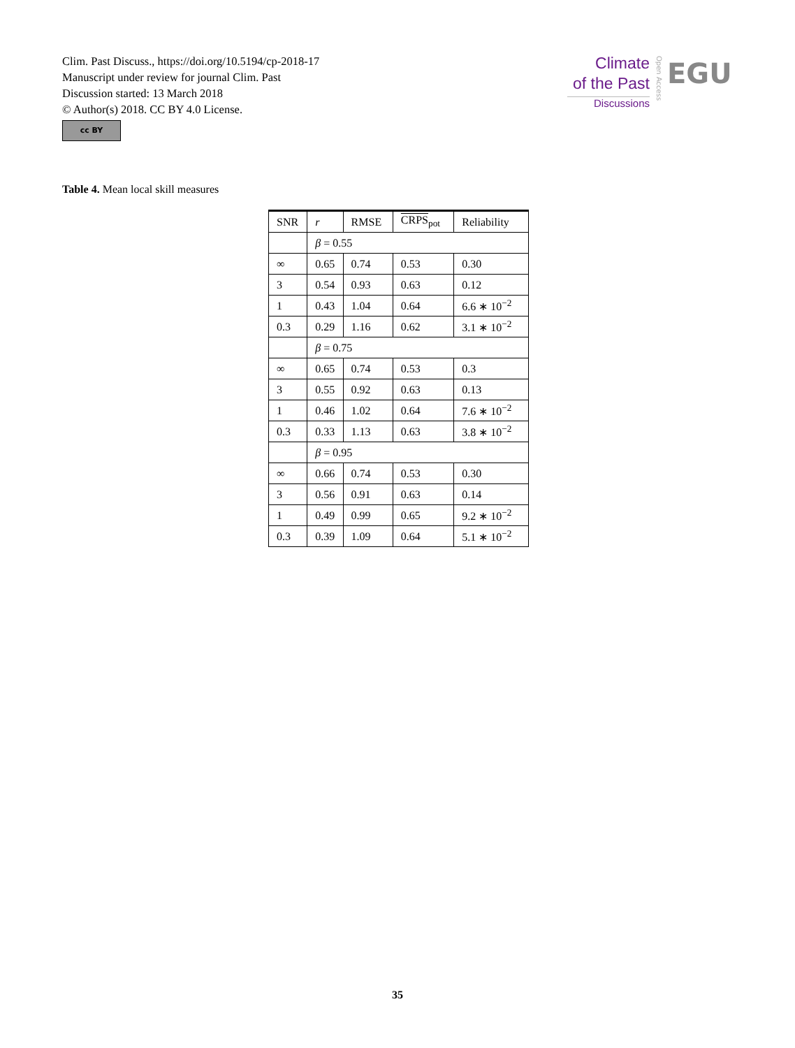Clim. Past Discuss., https://doi.org/10.5194/cp-2018-17
Manuscript under review for journal Clim. Past
Discussion started: 13 March 2018
© Author(s) 2018. CC BY 4.0 License.
cc BY
Climate
of the Past
Discussions
Open Access
EGU
Table 4. Mean local skill measures
| SNR | r | RMSE | CRPS<sub>pot</sub> | Reliability |
| --- | --- | --- | --- | --- |
| | β = 0.55 | | | |
| ∞ | 0.65 | 0.74 | 0.53 | 0.30 |
| 3 | 0.54 | 0.93 | 0.63 | 0.12 |
| 1 | 0.43 | 1.04 | 0.64 | 6.6 ∗ 10<sup>−2</sup> |
| 0.3 | 0.29 | 1.16 | 0.62 | 3.1 ∗ 10<sup>−2</sup> |
| | β = 0.75 | | | |
| ∞ | 0.65 | 0.74 | 0.53 | 0.3 |
| 3 | 0.55 | 0.92 | 0.63 | 0.13 |
| 1 | 0.46 | 1.02 | 0.64 | 7.6 ∗ 10<sup>−2</sup> |
| 0.3 | 0.33 | 1.13 | 0.63 | 3.8 ∗ 10<sup>−2</sup> |
| | β = 0.95 | | | |
| ∞ | 0.66 | 0.74 | 0.53 | 0.30 |
| 3 | 0.56 | 0.91 | 0.63 | 0.14 |
| 1 | 0.49 | 0.99 | 0.65 | 9.2 ∗ 10<sup>−2</sup> |
| 0.3 | 0.39 | 1.09 | 0.64 | 5.1 ∗ 10<sup>−2</sup> |
35